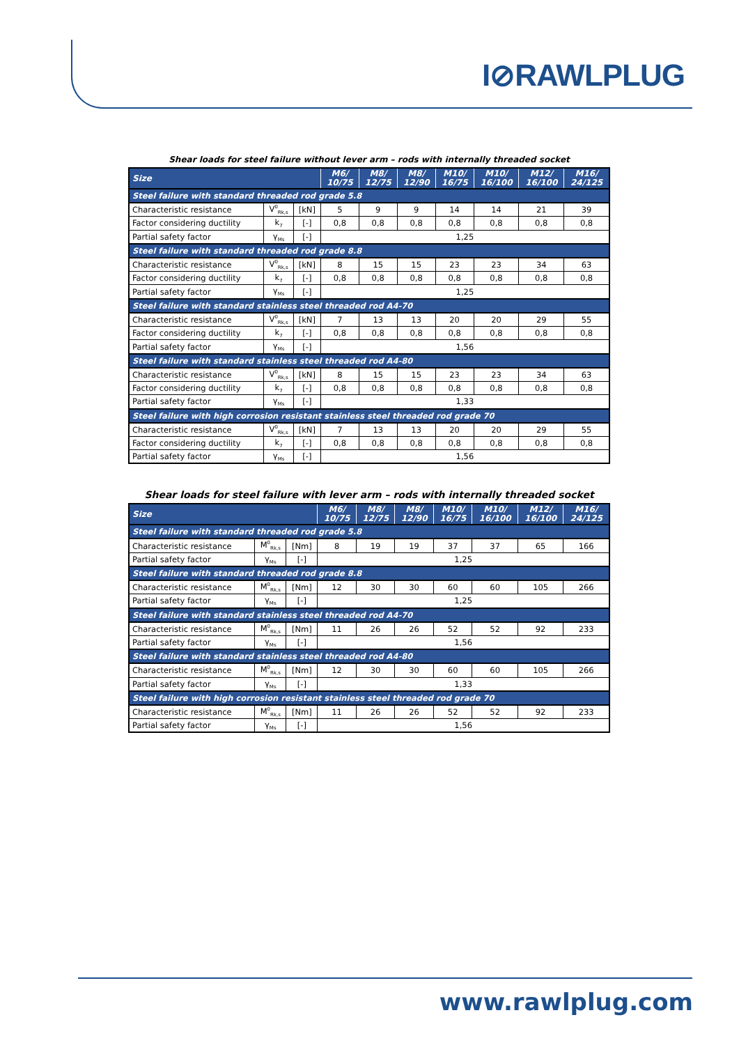I⊘RAWLPLUG
Shear loads for steel failure without lever arm – rods with internally threaded socket
| Size | | | M6/ 10/75 | M8/ 12/75 | M8/ 12/90 | M10/ 16/75 | M10/ 16/100 | M12/ 16/100 | M16/ 24/125 |
| --- | --- | --- | --- | --- | --- | --- | --- | --- | --- |
| Steel failure with standard threaded rod grade 5.8 | | | | | | | | | |
| Characteristic resistance | V<sup>0</sup><sub>Rk,s</sub> | [kN] | 5 | 9 | 9 | 14 | 14 | 21 | 39 |
| Factor considering ductility | k<sub>7</sub> | [-] | 0,8 | 0,8 | 0,8 | 0,8 | 0,8 | 0,8 | 0,8 |
| Partial safety factor | γ<sub>Ms</sub> | [-] | 1,25 | | | | | | |
| Steel failure with standard threaded rod grade 8.8 | | | | | | | | | |
| Characteristic resistance | V<sup>0</sup><sub>Rk,s</sub> | [kN] | 8 | 15 | 15 | 23 | 23 | 34 | 63 |
| Factor considering ductility | k<sub>7</sub> | [-] | 0,8 | 0,8 | 0,8 | 0,8 | 0,8 | 0,8 | 0,8 |
| Partial safety factor | γ<sub>Ms</sub> | [-] | 1,25 | | | | | | |
| Steel failure with standard stainless steel threaded rod A4-70 | | | | | | | | | |
| Characteristic resistance | V<sup>0</sup><sub>Rk,s</sub> | [kN] | 7 | 13 | 13 | 20 | 20 | 29 | 55 |
| Factor considering ductility | k<sub>7</sub> | [-] | 0,8 | 0,8 | 0,8 | 0,8 | 0,8 | 0,8 | 0,8 |
| Partial safety factor | γ<sub>Ms</sub> | [-] | 1,56 | | | | | | |
| Steel failure with standard stainless steel threaded rod A4-80 | | | | | | | | | |
| Characteristic resistance | V<sup>0</sup><sub>Rk,s</sub> | [kN] | 8 | 15 | 15 | 23 | 23 | 34 | 63 |
| Factor considering ductility | k<sub>7</sub> | [-] | 0,8 | 0,8 | 0,8 | 0,8 | 0,8 | 0,8 | 0,8 |
| Partial safety factor | γ<sub>Ms</sub> | [-] | 1,33 | | | | | | |
| Steel failure with high corrosion resistant stainless steel threaded rod grade 70 | | | | | | | | | |
| Characteristic resistance | V<sup>0</sup><sub>Rk,s</sub> | [kN] | 7 | 13 | 13 | 20 | 20 | 29 | 55 |
| Factor considering ductility | k<sub>7</sub> | [-] | 0,8 | 0,8 | 0,8 | 0,8 | 0,8 | 0,8 | 0,8 |
| Partial safety factor | γ<sub>Ms</sub> | [-] | 1,56 | | | | | | |
Shear loads for steel failure with lever arm – rods with internally threaded socket
| Size | | | M6/ 10/75 | M8/ 12/75 | M8/ 12/90 | M10/ 16/75 | M10/ 16/100 | M12/ 16/100 | M16/ 24/125 |
| --- | --- | --- | --- | --- | --- | --- | --- | --- | --- |
| Steel failure with standard threaded rod grade 5.8 | | | | | | | | | |
| Characteristic resistance | M<sup>0</sup><sub>Rk,s</sub> | [Nm] | 8 | 19 | 19 | 37 | 37 | 65 | 166 |
| Partial safety factor | γ<sub>Ms</sub> | [-] | 1,25 | | | | | | |
| Steel failure with standard threaded rod grade 8.8 | | | | | | | | | |
| Characteristic resistance | M<sup>0</sup><sub>Rk,s</sub> | [Nm] | 12 | 30 | 30 | 60 | 60 | 105 | 266 |
| Partial safety factor | γ<sub>Ms</sub> | [-] | 1,25 | | | | | | |
| Steel failure with standard stainless steel threaded rod A4-70 | | | | | | | | | |
| Characteristic resistance | M<sup>0</sup><sub>Rk,s</sub> | [Nm] | 11 | 26 | 26 | 52 | 52 | 92 | 233 |
| Partial safety factor | γ<sub>Ms</sub> | [-] | 1,56 | | | | | | |
| Steel failure with standard stainless steel threaded rod A4-80 | | | | | | | | | |
| Characteristic resistance | M<sup>0</sup><sub>Rk,s</sub> | [Nm] | 12 | 30 | 30 | 60 | 60 | 105 | 266 |
| Partial safety factor | γ<sub>Ms</sub> | [-] | 1,33 | | | | | | |
| Steel failure with high corrosion resistant stainless steel threaded rod grade 70 | | | | | | | | | |
| Characteristic resistance | M<sup>0</sup><sub>Rk,s</sub> | [Nm] | 11 | 26 | 26 | 52 | 52 | 92 | 233 |
| Partial safety factor | γ<sub>Ms</sub> | [-] | 1,56 | | | | | | |
www.rawlplug.com